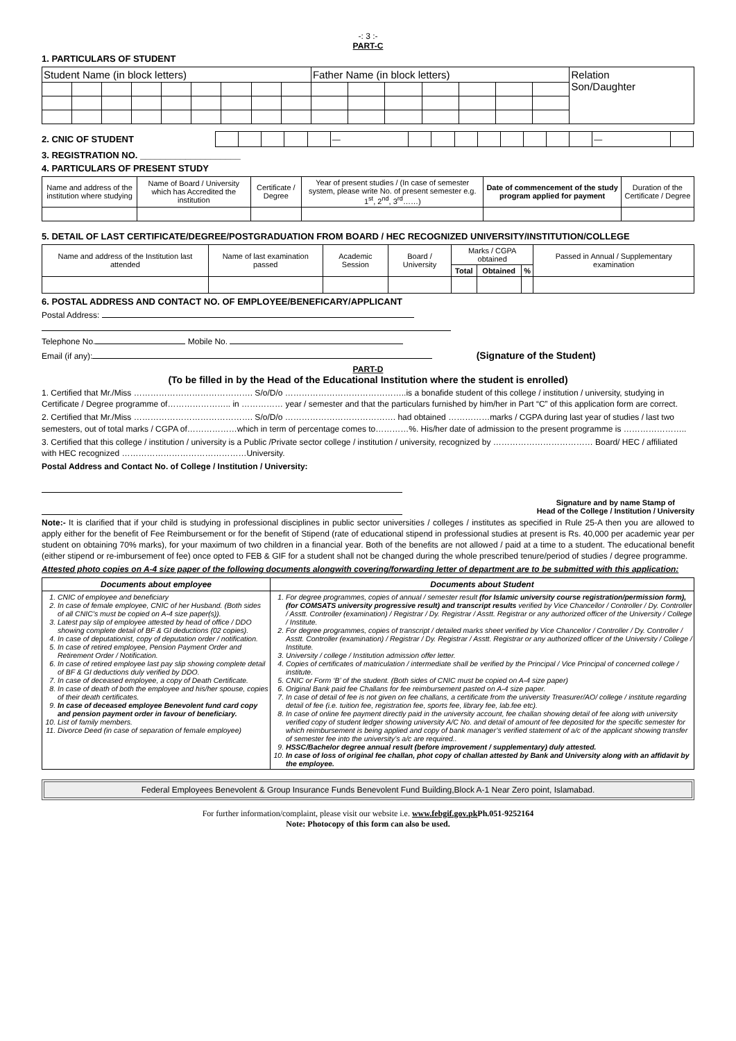-: 3 :-
PART-C
1. PARTICULARS OF STUDENT
| Student Name (in block letters) | | | | | | | | | Father Name (in block letters) | | | | | | | Relation Son/Daughter |
2. CNIC OF STUDENT
| | | | | | — | | | | | | | | | — | |
3. REGISTRATION NO. ____________________
4. PARTICULARS OF PRESENT STUDY
| Name and address of the institution where studying | Name of Board / University which has Accredited the institution | Certificate / Degree | Year of present studies / (In case of semester system, please write No. of present semester e.g. 1<sup>st</sup>, 2<sup>nd</sup>, 3<sup>rd</sup>……) | Date of commencement of the study program applied for payment | Duration of the Certificate / Degree |
5. DETAIL OF LAST CERTIFICATE/DEGREE/POSTGRADUATION FROM BOARD / HEC RECOGNIZED UNIVERSITY/INSTITUTION/COLLEGE
| Name and address of the Institution last attended | Name of last examination passed | Academic Session | Board / University | Marks / CGPA obtained | | | Passed in Annual / Supplementary examination |
| | | | | Total | Obtained | % | |
6. POSTAL ADDRESS AND CONTACT NO. OF EMPLOYEE/BENEFICARY/APPLICANT
Postal Address:
Telephone No. Mobile No.
Email (if any): (Signature of the Student)
PART-D
(To be filled in by the Head of the Educational Institution where the student is enrolled)
1. Certified that Mr./Miss ……………………………………. S/o/D/o ……………………………………..is a bonafide student of this college / institution / university, studying in Certificate / Degree programme of………………….. in …………… year / semester and that the particulars furnished by him/her in Part “C” of this application form are correct.
2. Certified that Mr./Miss ……………………………………. S/o/D/o …………………………………. had obtained ……………marks / CGPA during last year of studies / last two semesters, out of total marks / CGPA of………………which in term of percentage comes to…………%. His/her date of admission to the present programme is …………………..
3. Certified that this college / institution / university is a Public /Private sector college / institution / university, recognized by ……………………………… Board/ HEC / affiliated with HEC recognized ………………………………………University.
Postal Address and Contact No. of College / Institution / University:
Signature and by name Stamp of
Head of the College / Institution / University
Note:- It is clarified that if your child is studying in professional disciplines in public sector universities / colleges / institutes as specified in Rule 25-A then you are allowed to apply either for the benefit of Fee Reimbursement or for the benefit of Stipend (rate of educational stipend in professional studies at present is Rs. 40,000 per academic year per student on obtaining 70% marks), for your maximum of two children in a financial year. Both of the benefits are not allowed / paid at a time to a student. The educational benefit (either stipend or re-imbursement of fee) once opted to FEB & GIF for a student shall not be changed during the whole prescribed tenure/period of studies / degree programme.
Attested photo copies on A-4 size paper of the following documents alongwith covering/forwarding letter of department are to be submitted with this application:
| Documents about employee | Documents about Student |
| --- | --- |
| 1. CNIC of employee and beneficiary 2. In case of female employee, CNIC of her Husband. (Both sides of all CNIC’s must be copied on A-4 size paper(s)). 3. Latest pay slip of employee attested by head of office / DDO showing complete detail of BF & GI deductions (02 copies). 4. In case of deputationist, copy of deputation order / notification. 5. In case of retired employee, Pension Payment Order and Retirement Order / Notification. 6. In case of retired employee last pay slip showing complete detail of BF & GI deductions duly verified by DDO. 7. In case of deceased employee, a copy of Death Certificate. 8. In case of death of both the employee and his/her spouse, copies of their death certificates. 9. In case of deceased employee Benevolent fund card copy and pension payment order in favour of beneficiary. 10. List of family members. 11. Divorce Deed (in case of separation of female employee) | 1. For degree programmes, copies of annual / semester result (for Islamic university course registration/permission form), (for COMSATS university progressive result) and transcript results verified by Vice Chancellor / Controller / Dy. Controller / Asstt. Controller (examination) / Registrar / Dy. Registrar / Asstt. Registrar or any authorized officer of the University / College / Institute. 2. For degree programmes, copies of transcript / detailed marks sheet verified by Vice Chancellor / Controller / Dy. Controller / Asstt. Controller (examination) / Registrar / Dy. Registrar / Asstt. Registrar or any authorized officer of the University / College / Institute. 3. University / college / Institution admission offer letter. 4. Copies of certificates of matriculation / intermediate shall be verified by the Principal / Vice Principal of concerned college / institute. 5. CNIC or Form ‘B’ of the student. (Both sides of CNIC must be copied on A-4 size paper) 6. Original Bank paid fee Challans for fee reimbursement pasted on A-4 size paper. 7. In case of detail of fee is not given on fee challans, a certificate from the university Treasurer/AO/ college / institute regarding detail of fee (i.e. tuition fee, registration fee, sports fee, library fee, lab.fee etc). 8. In case of online fee payment directly paid in the university account, fee challan showing detail of fee along with university verified copy of student ledger showing university A/C No. and detail of amount of fee deposited for the specific semester for which reimbursement is being applied and copy of bank manager’s verified statement of a/c of the applicant showing transfer of semester fee into the university’s a/c are required.. 9. HSSC/Bachelor degree annual result (before improvement / supplementary) duly attested. 10. In case of loss of original fee challan, phot copy of challan attested by Bank and University along with an affidavit by the employee. |
Federal Employees Benevolent & Group Insurance Funds Benevolent Fund Building,Block A-1 Near Zero point, Islamabad.
For further information/complaint, please visit our website i.e. www.febgif.gov.pk Ph.051-9252164
Note: Photocopy of this form can also be used.